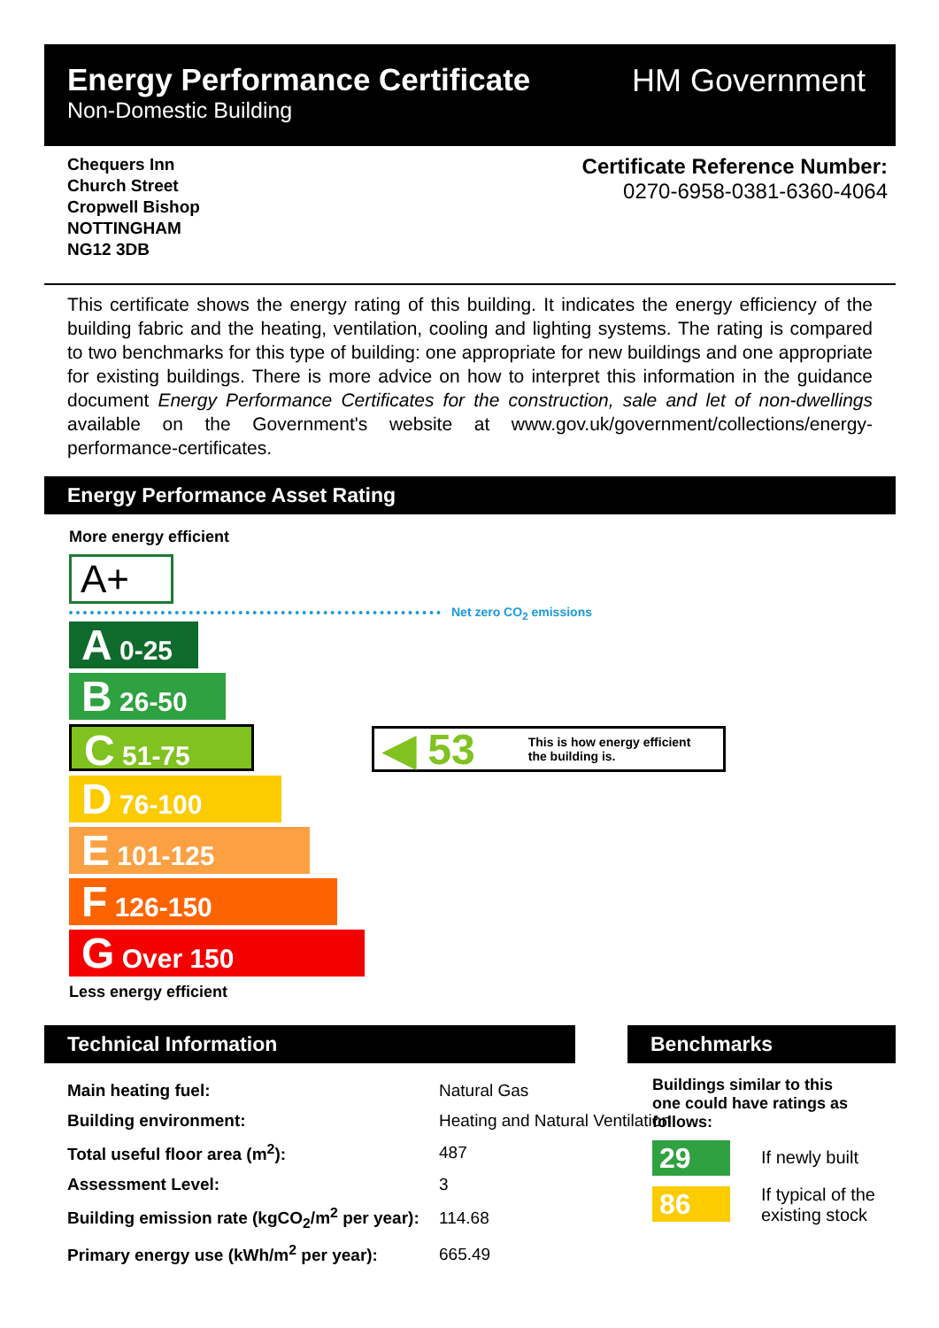Energy Performance Certificate
Non-Domestic Building
HM Government
Chequers Inn
Church Street
Cropwell Bishop
NOTTINGHAM
NG12 3DB
Certificate Reference Number:
0270-6958-0381-6360-4064
This certificate shows the energy rating of this building. It indicates the energy efficiency of the building fabric and the heating, ventilation, cooling and lighting systems. The rating is compared to two benchmarks for this type of building: one appropriate for new buildings and one appropriate for existing buildings. There is more advice on how to interpret this information in the guidance document Energy Performance Certificates for the construction, sale and let of non-dwellings available on the Government's website at www.gov.uk/government/collections/energy-performance-certificates.
Energy Performance Asset Rating
More energy efficient
A+
Net zero CO<sub>2</sub> emissions
A 0-25
B 26-50
C 51-75
D 76-100
E 101-125
F 126-150
G Over 150
Less energy efficient
◀ 53 This is how energy efficient
the building is.
Technical Information Benchmarks
| Main heating fuel: | Natural Gas | |
| Building environment: | Heating and Natural Ventilation | |
| Total useful floor area (m<sup>2</sup>): | | 487 |
| Assessment Level: | | 3 |
| Building emission rate (kgCO<sub>2</sub>/m<sup>2</sup> per year): | | 114.68 |
| Primary energy use (kWh/m<sup>2</sup> per year): | | 665.49 |
Buildings similar to this one could have ratings as follows:
29 If newly built
86
If typical of the
existing stock